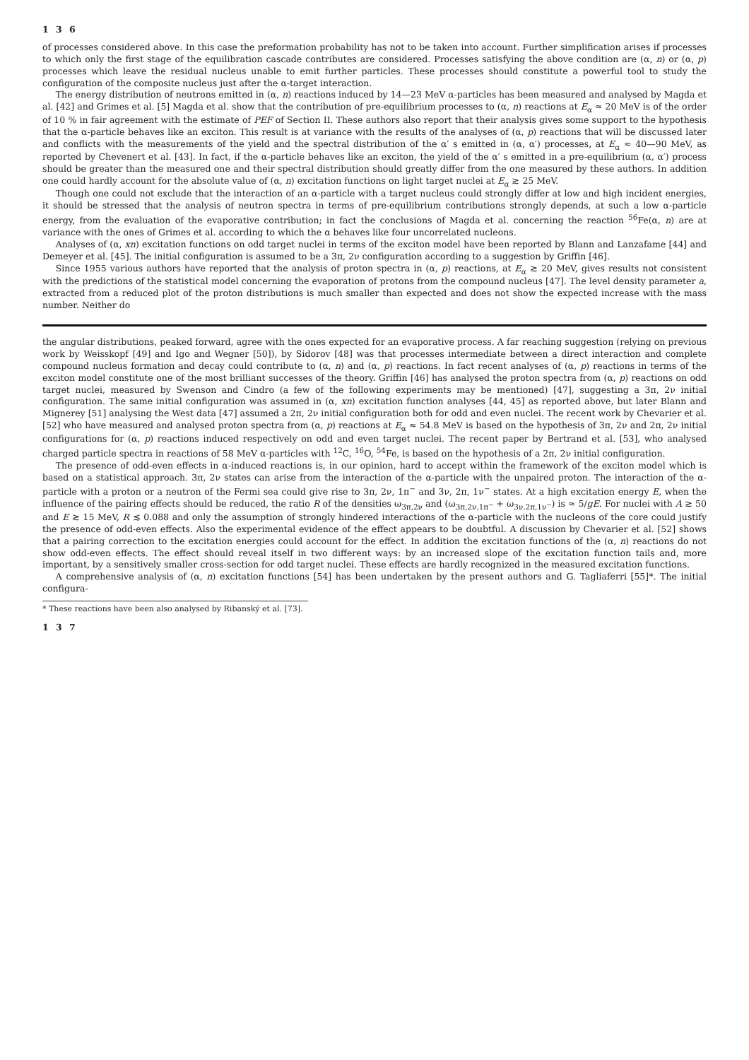1 3 6
of processes considered above. In this case the preformation probability has not to be taken into account. Further simplification arises if processes to which only the first stage of the equilibration cascade contributes are considered. Processes satisfying the above condition are (α, n) or (α, p) processes which leave the residual nucleus unable to emit further particles. These processes should constitute a powerful tool to study the configuration of the composite nucleus just after the α-target interaction.
The energy distribution of neutrons emitted in (α, n) reactions induced by 14—23 MeV α-particles has been measured and analysed by Magda et al. [42] and Grimes et al. [5] Magda et al. show that the contribution of pre-equilibrium processes to (α, n) reactions at E<sub>α</sub> ≈ 20 MeV is of the order of 10 % in fair agreement with the estimate of PEF of Section II. These authors also report that their analysis gives some support to the hypothesis that the α-particle behaves like an exciton. This result is at variance with the results of the analyses of (α, p) reactions that will be discussed later and conflicts with the measurements of the yield and the spectral distribution of the α′ s emitted in (α, α′) processes, at E<sub>α</sub> ≈ 40—90 MeV, as reported by Chevenert et al. [43]. In fact, if the α-particle behaves like an exciton, the yield of the α′ s emitted in a pre-equilibrium (α, α′) process should be greater than the measured one and their spectral distribution should greatly differ from the one measured by these authors. In addition one could hardly account for the absolute value of (α, n) excitation functions on light target nuclei at E<sub>α</sub> ≳ 25 MeV.
Though one could not exclude that the interaction of an α-particle with a target nucleus could strongly differ at low and high incident energies, it should be stressed that the analysis of neutron spectra in terms of pre-equilibrium contributions strongly depends, at such a low α-particle energy, from the evaluation of the evaporative contribution; in fact the conclusions of Magda et al. concerning the reaction <sup>56</sup>Fe(α, n) are at variance with the ones of Grimes et al. according to which the α behaves like four uncorrelated nucleons.
Analyses of (α, xn) excitation functions on odd target nuclei in terms of the exciton model have been reported by Blann and Lanzafame [44] and Demeyer et al. [45]. The initial configuration is assumed to be a 3π, 2ν configuration according to a suggestion by Griffin [46].
Since 1955 various authors have reported that the analysis of proton spectra in (α, p) reactions, at E<sub>α</sub> ≳ 20 MeV, gives results not consistent with the predictions of the statistical model concerning the evaporation of protons from the compound nucleus [47]. The level density parameter a, extracted from a reduced plot of the proton distributions is much smaller than expected and does not show the expected increase with the mass number. Neither do
the angular distributions, peaked forward, agree with the ones expected for an evaporative process. A far reaching suggestion (relying on previous work by Weisskopf [49] and Igo and Wegner [50]), by Sidorov [48] was that processes intermediate between a direct interaction and complete compound nucleus formation and decay could contribute to (α, n) and (α, p) reactions. In fact recent analyses of (α, p) reactions in terms of the exciton model constitute one of the most brilliant successes of the theory. Griffin [46] has analysed the proton spectra from (α, p) reactions on odd target nuclei, measured by Swenson and Cindro (a few of the following experiments may be mentioned) [47], suggesting a 3π, 2ν initial configuration. The same initial configuration was assumed in (α, xn) excitation function analyses [44, 45] as reported above, but later Blann and Mignerey [51] analysing the West data [47] assumed a 2π, 2ν initial configuration both for odd and even nuclei. The recent work by Chevarier et al. [52] who have measured and analysed proton spectra from (α, p) reactions at E<sub>α</sub> ≈ 54.8 MeV is based on the hypothesis of 3π, 2ν and 2π, 2ν initial configurations for (α, p) reactions induced respectively on odd and even target nuclei. The recent paper by Bertrand et al. [53], who analysed charged particle spectra in reactions of 58 MeV α-particles with <sup>12</sup>C, <sup>16</sup>O, <sup>54</sup>Fe, is based on the hypothesis of a 2π, 2ν initial configuration.
The presence of odd-even effects in α-induced reactions is, in our opinion, hard to accept within the framework of the exciton model which is based on a statistical approach. 3π, 2ν states can arise from the interaction of the α-particle with the unpaired proton. The interaction of the α-particle with a proton or a neutron of the Fermi sea could give rise to 3π, 2ν, 1π<sup>−</sup> and 3ν, 2π, 1ν<sup>−</sup> states. At a high excitation energy E, when the influence of the pairing effects should be reduced, the ratio R of the densities ω<sub>3π,2ν</sub> and (ω<sub>3π,2ν,1π<sup>−</sup></sub> + ω<sub>3ν,2π,1ν<sup>−</sup></sub>) is ≈ 5/gE. For nuclei with A ≳ 50 and E ≳ 15 MeV, R ≲ 0.088 and only the assumption of strongly hindered interactions of the α-particle with the nucleons of the core could justify the presence of odd-even effects. Also the experimental evidence of the effect appears to be doubtful. A discussion by Chevarier et al. [52] shows that a pairing correction to the excitation energies could account for the effect. In addition the excitation functions of the (α, n) reactions do not show odd-even effects. The effect should reveal itself in two different ways: by an increased slope of the excitation function tails and, more important, by a sensitively smaller cross-section for odd target nuclei. These effects are hardly recognized in the measured excitation functions.
A comprehensive analysis of (α, n) excitation functions [54] has been undertaken by the present authors and G. Tagliaferri [55]*. The initial configura-
* These reactions have been also analysed by Ribanský et al. [73].
1 3 7